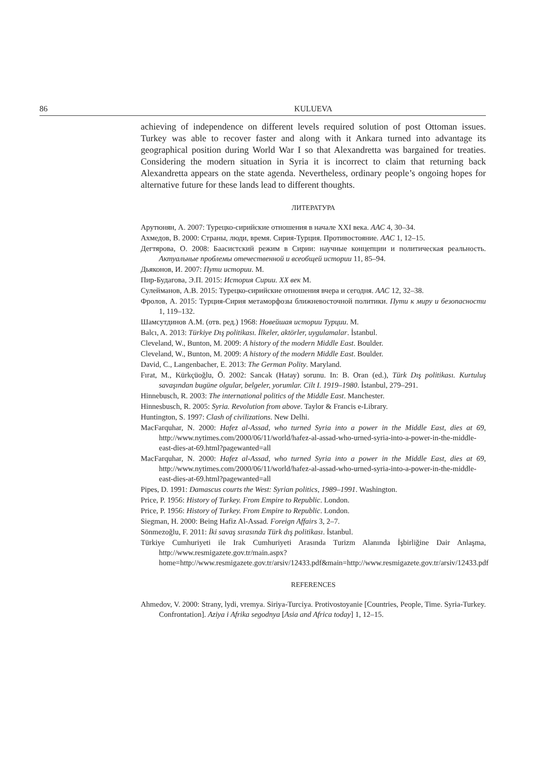86 KULUEVA
achieving of independence on different levels required solution of post Ottoman issues. Turkey was able to recover faster and along with it Ankara turned into advantage its geographical position during World War I so that Alexandretta was bargained for treaties. Considering the modern situation in Syria it is incorrect to claim that returning back Alexandretta appears on the state agenda. Nevertheless, ordinary people’s ongoing hopes for alternative future for these lands lead to different thoughts.
ЛИТЕРАТУРА
Арутюнян, А. 2007: Турецко-сирийские отношения в начале XXI века. ААС 4, 30–34.
Ахмедов, В. 2000: Страны, люди, время. Сирия-Турция. Противостояние. ААС 1, 12–15.
Дегтярова, О. 2008: Баасистский режим в Сирии: научные концепции и политическая реальность. Актуальные проблемы отечественной и всеобщей истории 11, 85–94.
Дьяконов, И. 2007: Пути истории. М.
Пир-Будагова, Э.П. 2015: История Сирии. XX век М.
Сулейманов, А.В. 2015: Турецко-сирийские отношения вчера и сегодня. ААС 12, 32–38.
Фролов, А. 2015: Турция-Сирия метаморфозы ближневосточной политики. Пути к миру и безопасности 1, 119–132.
Шамсутдинов А.М. (отв. ред.) 1968: Новейшая истории Турции. М.
Balcı, A. 2013: Türkiye Dış politikası. İlkeler, aktörler, uygulamalar. İstanbul.
Cleveland, W., Bunton, M. 2009: A history of the modern Middle East. Boulder.
Cleveland, W., Bunton, M. 2009: A history of the modern Middle East. Boulder.
David, C., Langenbacher, E. 2013: The German Polity. Maryland.
Fırat, M., Kürkçüoğlu, Ö. 2002: Sancak (Hatay) sorunu. In: B. Oran (ed.), Türk Dış politikası. Kurtuluş savaşından bugüne olgular, belgeler, yorumlar. Cilt I. 1919–1980. İstanbul, 279–291.
Hinnebusch, R. 2003: The international politics of the Middle East. Manchester.
Hinnesbusch, R. 2005: Syria. Revolution from above. Taylor & Francis e-Library.
Huntington, S. 1997: Clash of civilizations. New Delhi.
MacFarquhar, N. 2000: Hafez al-Assad, who turned Syria into a power in the Middle East, dies at 69, http://www.nytimes.com/2000/06/11/world/hafez-al-assad-who-urned-syria-into-a-power-in-the-middle-east-dies-at-69.html?pagewanted=all
MacFarquhar, N. 2000: Hafez al-Assad, who turned Syria into a power in the Middle East, dies at 69, http://www.nytimes.com/2000/06/11/world/hafez-al-assad-who-urned-syria-into-a-power-in-the-middle-east-dies-at-69.html?pagewanted=all
Pipes, D. 1991: Damascus courts the West: Syrian politics, 1989–1991. Washington.
Price, P. 1956: History of Turkey. From Empire to Republic. London.
Price, P. 1956: History of Turkey. From Empire to Republic. London.
Siegman, H. 2000: Being Hafiz Al-Assad. Foreign Affairs 3, 2–7.
Sönmezoğlu, F. 2011: İki savaş sırasında Türk dış politikası. İstanbul.
Türkiye Cumhuriyeti ile Irak Cumhuriyeti Arasında Turizm Alanında İşbirliğine Dair Anlaşma, http://www.resmigazete.gov.tr/main.aspx?home=http://www.resmigazete.gov.tr/arsiv/12433.pdf&main=http://www.resmigazete.gov.tr/arsiv/12433.pdf
REFERENCES
Ahmedov, V. 2000: Strany, lydi, vremya. Siriya-Turciya. Protivostoyanie [Countries, People, Time. Syria-Turkey. Confrontation]. Aziya i Afrika segodnya [Asia and Africa today] 1, 12–15.